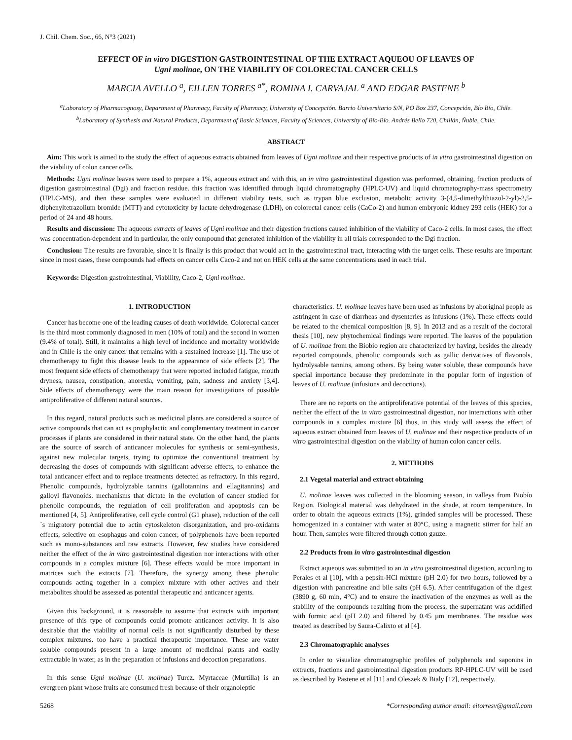J. Chil. Chem. Soc., 66, N°3 (2021)
EFFECT OF in vitro DIGESTION GASTROINTESTINAL OF THE EXTRACT AQUEOU OF LEAVES OF
Ugni molinae, ON THE VIABILITY OF COLORECTAL CANCER CELLS
MARCIA AVELLO <sup>a</sup>, EILLEN TORRES <sup>a*</sup>, ROMINA I. CARVAJAL <sup>a</sup> AND EDGAR PASTENE <sup>b</sup>
<sup>a</sup> Laboratory of Pharmacognosy, Department of Pharmacy, Faculty of Pharmacy, University of Concepción. Barrio Universitario S/N, PO Box 237, Concepción, Bío Bío, Chile.
<sup>b</sup> Laboratory of Synthesis and Natural Products, Department of Basic Sciences, Faculty of Sciences, University of Bío-Bío. Andrés Bello 720, Chillán, Ñuble, Chile.
ABSTRACT
Aim: This work is aimed to the study the effect of aqueous extracts obtained from leaves of Ugni molinae and their respective products of in vitro gastrointestinal digestion on the viability of colon cancer cells.
Methods: Ugni molinae leaves were used to prepare a 1%, aqueous extract and with this, an in vitro gastrointestinal digestion was performed, obtaining, fraction products of digestion gastrointestinal (Dgi) and fraction residue. this fraction was identified through liquid chromatography (HPLC-UV) and liquid chromatography-mass spectrometry (HPLC-MS), and then these samples were evaluated in different viability tests, such as trypan blue exclusion, metabolic activity 3-(4,5-dimethylthiazol-2-yl)-2,5-diphenyltetrazolium bromide (MTT) and cytotoxicity by lactate dehydrogenase (LDH), on colorectal cancer cells (CaCo-2) and human embryonic kidney 293 cells (HEK) for a period of 24 and 48 hours.
Results and discussion: The aqueous extracts of leaves of Ugni molinae and their digestion fractions caused inhibition of the viability of Caco-2 cells. In most cases, the effect was concentration-dependent and in particular, the only compound that generated inhibition of the viability in all trials corresponded to the Dgi fraction.
Conclusion: The results are favorable, since it is finally is this product that would act in the gastrointestinal tract, interacting with the target cells. These results are important since in most cases, these compounds had effects on cancer cells Caco-2 and not on HEK cells at the same concentrations used in each trial.
Keywords: Digestion gastrointestinal, Viability, Caco-2, Ugni molinae.
1. INTRODUCTION
Cancer has become one of the leading causes of death worldwide. Colorectal cancer is the third most commonly diagnosed in men (10% of total) and the second in women (9.4% of total). Still, it maintains a high level of incidence and mortality worldwide and in Chile is the only cancer that remains with a sustained increase [1]. The use of chemotherapy to fight this disease leads to the appearance of side effects [2]. The most frequent side effects of chemotherapy that were reported included fatigue, mouth dryness, nausea, constipation, anorexia, vomiting, pain, sadness and anxiety [3,4]. Side effects of chemotherapy were the main reason for investigations of possible antiproliferative of different natural sources.
In this regard, natural products such as medicinal plants are considered a source of active compounds that can act as prophylactic and complementary treatment in cancer processes if plants are considered in their natural state. On the other hand, the plants are the source of search of anticancer molecules for synthesis or semi-synthesis, against new molecular targets, trying to optimize the conventional treatment by decreasing the doses of compounds with significant adverse effects, to enhance the total anticancer effect and to replace treatments detected as refractory. In this regard, Phenolic compounds, hydrolyzable tannins (gallotannins and ellagitannins) and galloyl flavonoids. mechanisms that dictate in the evolution of cancer studied for phenolic compounds, the regulation of cell proliferation and apoptosis can be mentioned [4, 5]. Antiproliferative, cell cycle control (G1 phase), reduction of the cell´s migratory potential due to actin cytoskeleton disorganization, and pro-oxidants effects, selective on esophagus and colon cancer, of polyphenols have been reported such as mono-substances and raw extracts. However, few studies have considered neither the effect of the in vitro gastrointestinal digestion nor interactions with other compounds in a complex mixture [6]. These effects would be more important in matrices such the extracts [7]. Therefore, the synergy among these phenolic compounds acting together in a complex mixture with other actives and their metabolites should be assessed as potential therapeutic and anticancer agents.
Given this background, it is reasonable to assume that extracts with important presence of this type of compounds could promote anticancer activity. It is also desirable that the viability of normal cells is not significantly disturbed by these complex mixtures. too have a practical therapeutic importance. These are water soluble compounds present in a large amount of medicinal plants and easily extractable in water, as in the preparation of infusions and decoction preparations.
In this sense Ugni molinae (U. molinae) Turcz. Myrtaceae (Murtilla) is an evergreen plant whose fruits are consumed fresh because of their organoleptic
characteristics. U. molinae leaves have been used as infusions by aboriginal people as astringent in case of diarrheas and dysenteries as infusions (1%). These effects could be related to the chemical composition [8, 9]. In 2013 and as a result of the doctoral thesis [10], new phytochemical findings were reported. The leaves of the population of U. molinae from the Biobío region are characterized by having, besides the already reported compounds, phenolic compounds such as gallic derivatives of flavonols, hydrolysable tannins, among others. By being water soluble, these compounds have special importance because they predominate in the popular form of ingestion of leaves of U. molinae (infusions and decoctions).
There are no reports on the antiproliferative potential of the leaves of this species, neither the effect of the in vitro gastrointestinal digestion, nor interactions with other compounds in a complex mixture [6] thus, in this study will assess the effect of aqueous extract obtained from leaves of U. molinae and their respective products of in vitro gastrointestinal digestion on the viability of human colon cancer cells.
2. METHODS
2.1 Vegetal material and extract obtaining
U. molinae leaves was collected in the blooming season, in valleys from Biobío Region. Biological material was dehydrated in the shade, at room temperature. In order to obtain the aqueous extracts (1%), grinded samples will be processed. These homogenized in a container with water at 80°C, using a magnetic stirrer for half an hour. Then, samples were filtered through cotton gauze.
2.2 Products from in vitro gastrointestinal digestion
Extract aqueous was submitted to an in vitro gastrointestinal digestion, according to Perales et al [10], with a pepsin-HCl mixture (pH 2.0) for two hours, followed by a digestion with pancreatine and bile salts (pH 6.5). After centrifugation of the digest (3890 g, 60 min, 4°C) and to ensure the inactivation of the enzymes as well as the stability of the compounds resulting from the process, the supernatant was acidified with formic acid (pH 2.0) and filtered by 0.45 µm membranes. The residue was treated as described by Saura-Calixto et al [4].
2.3 Chromatographic analyses
In order to visualize chromatographic profiles of polyphenols and saponins in extracts, fractions and gastrointestinal digestion products RP-HPLC-UV will be used as described by Pastene et al [11] and Oleszek & Bialy [12], respectively.
5268 *Corresponding author email: eitorresv@gmail.com